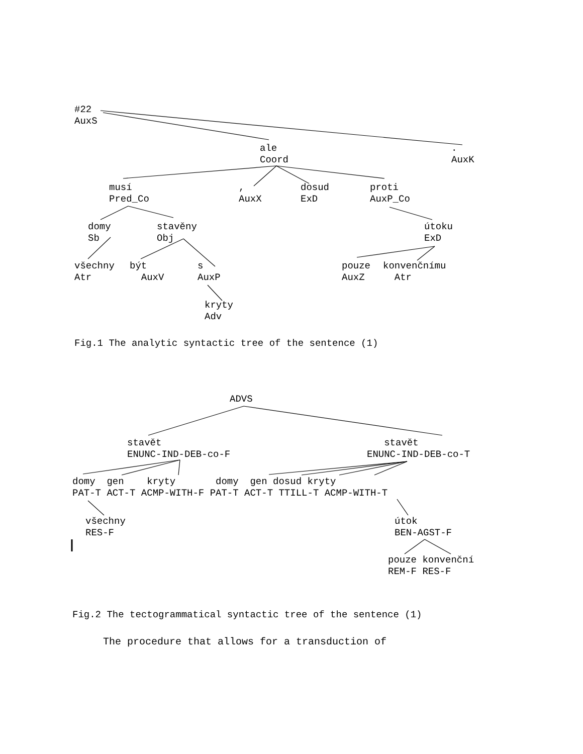#22 AuxS
ale Coord
. AuxK
musí Pred_Co
, AuxX
dosud ExD
proti AuxP_Co
domy Sb
stavěny Obj
útoku ExD
všechny Atr
být AuxV
s AuxP
pouze AuxZ
konvenčnímu Atr
kryty Adv
Fig.1 The analytic syntactic tree of the sentence (1)
ADVS
stavět ENUNC-IND-DEB-co-F
stavět ENUNC-IND-DEB-co-T
domy gen kryty domy gen dosud kryty PAT-T ACT-T ACMP-WITH-F PAT-T ACT-T TTILL-T ACMP-WITH-T
všechny RES-F
útok BEN-AGST-F
pouze konvenční REM-F RES-F
Fig.2 The tectogrammatical syntactic tree of the sentence (1)
The procedure that allows for a transduction of